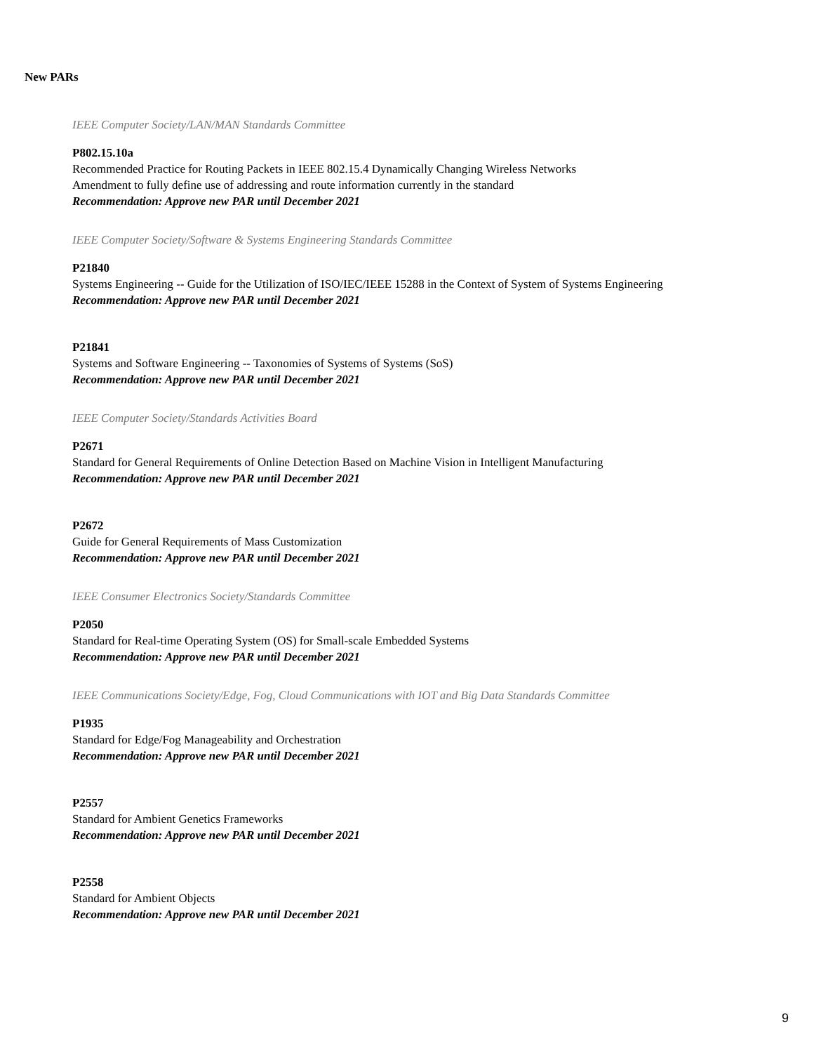New PARs
IEEE Computer Society/LAN/MAN Standards Committee
P802.15.10a
Recommended Practice for Routing Packets in IEEE 802.15.4 Dynamically Changing Wireless Networks
Amendment to fully define use of addressing and route information currently in the standard
Recommendation: Approve new PAR until December 2021
IEEE Computer Society/Software & Systems Engineering Standards Committee
P21840
Systems Engineering -- Guide for the Utilization of ISO/IEC/IEEE 15288 in the Context of System of Systems Engineering
Recommendation: Approve new PAR until December 2021
P21841
Systems and Software Engineering -- Taxonomies of Systems of Systems (SoS)
Recommendation: Approve new PAR until December 2021
IEEE Computer Society/Standards Activities Board
P2671
Standard for General Requirements of Online Detection Based on Machine Vision in Intelligent Manufacturing
Recommendation: Approve new PAR until December 2021
P2672
Guide for General Requirements of Mass Customization
Recommendation: Approve new PAR until December 2021
IEEE Consumer Electronics Society/Standards Committee
P2050
Standard for Real-time Operating System (OS) for Small-scale Embedded Systems
Recommendation: Approve new PAR until December 2021
IEEE Communications Society/Edge, Fog, Cloud Communications with IOT and Big Data Standards Committee
P1935
Standard for Edge/Fog Manageability and Orchestration
Recommendation: Approve new PAR until December 2021
P2557
Standard for Ambient Genetics Frameworks
Recommendation: Approve new PAR until December 2021
P2558
Standard for Ambient Objects
Recommendation: Approve new PAR until December 2021
9